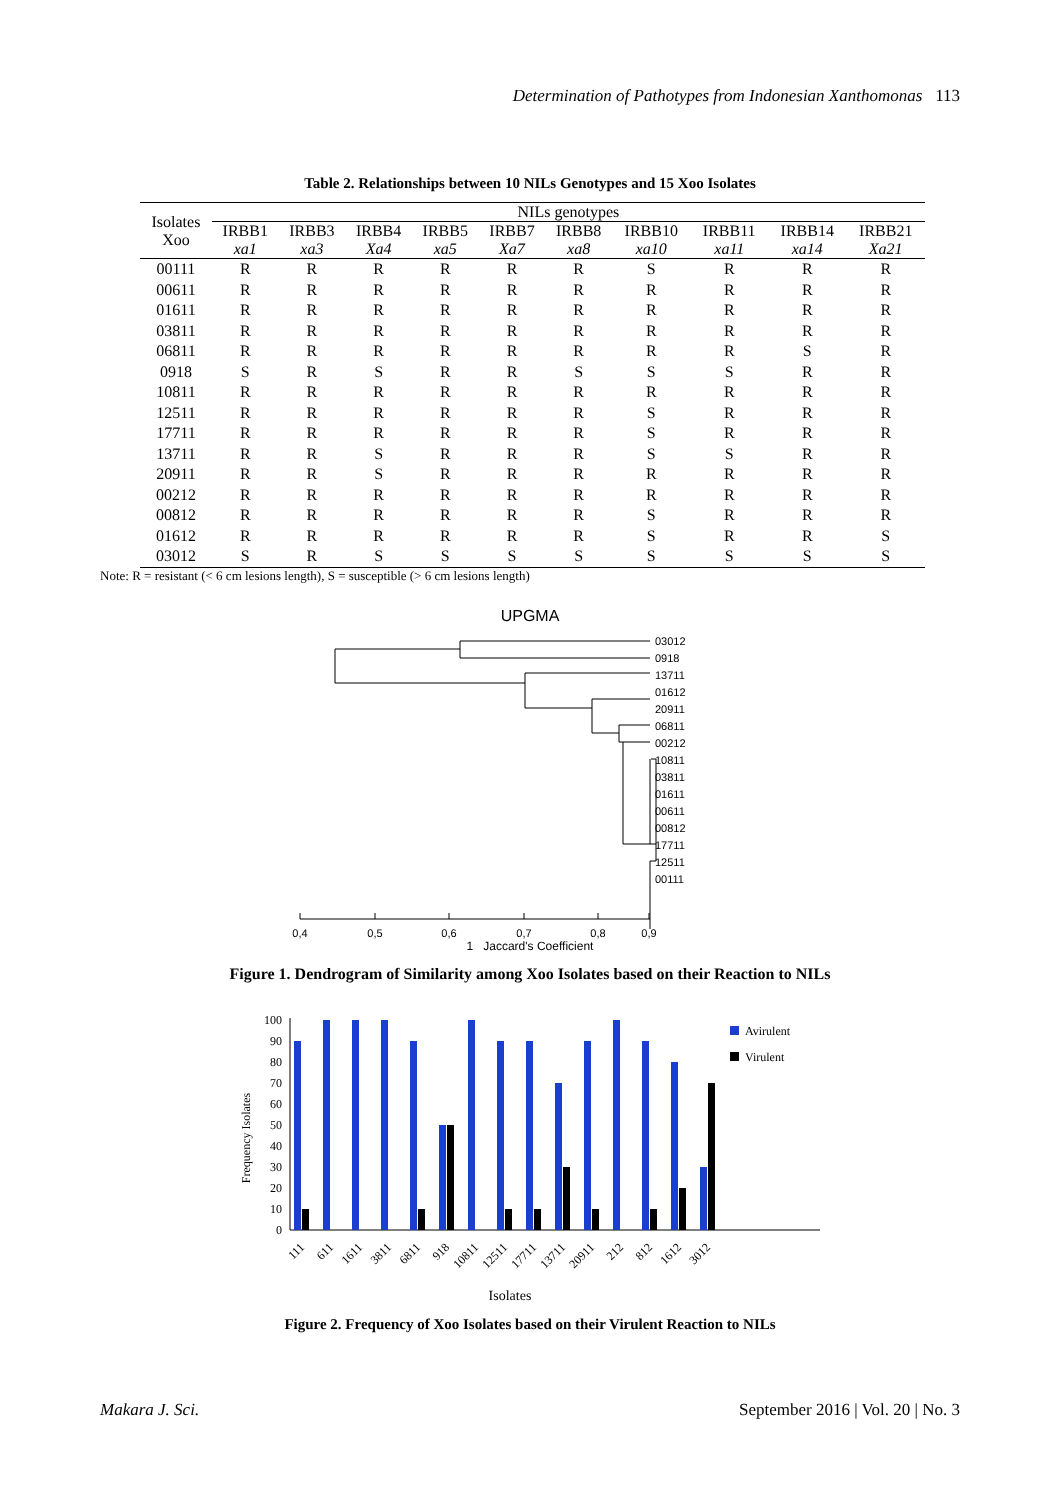Determination of Pathotypes from Indonesian Xanthomonas 113
Table 2. Relationships between 10 NILs Genotypes and 15 Xoo Isolates
| Isolates Xoo | NILs genotypes | | | | | | | | | |
| --- | --- | --- | --- | --- | --- | --- | --- | --- | --- | --- |
| | IRBB1 xa1 | IRBB3 xa3 | IRBB4 Xa4 | IRBB5 xa5 | IRBB7 Xa7 | IRBB8 xa8 | IRBB10 xa10 | IRBB11 xa11 | IRBB14 xa14 | IRBB21 Xa21 |
| 00111 | R | R | R | R | R | R | S | R | R | R |
| 00611 | R | R | R | R | R | R | R | R | R | R |
| 01611 | R | R | R | R | R | R | R | R | R | R |
| 03811 | R | R | R | R | R | R | R | R | R | R |
| 06811 | R | R | R | R | R | R | R | R | S | R |
| 0918 | S | R | S | R | R | S | S | S | R | R |
| 10811 | R | R | R | R | R | R | R | R | R | R |
| 12511 | R | R | R | R | R | R | S | R | R | R |
| 17711 | R | R | R | R | R | R | S | R | R | R |
| 13711 | R | R | S | R | R | R | S | S | R | R |
| 20911 | R | R | S | R | R | R | R | R | R | R |
| 00212 | R | R | R | R | R | R | R | R | R | R |
| 00812 | R | R | R | R | R | R | S | R | R | R |
| 01612 | R | R | R | R | R | R | S | R | R | S |
| 03012 | S | R | S | S | S | S | S | S | S | S |
Note: R = resistant (< 6 cm lesions length), S = susceptible (> 6 cm lesions length)
UPGMA
03012
0918
13711
01612
20911
06811
00212
10811
03811
01611
00611
00812
17711
12511
00111
0,4
0,5
0,6
0,7
0,8
0,9
1 Jaccard's Coefficient
Figure 1. Dendrogram of Similarity among Xoo Isolates based on their Reaction to NILs
Frequency Isolates
0
10
20
30
40
50
60
70
80
90
100
Avirulent
Virulent
111
611
1611
3811
6811
918
10811
12511
17711
13711
20911
212
812
1612
3012
Isolates
Figure 2. Frequency of Xoo Isolates based on their Virulent Reaction to NILs
Makara J. Sci. September 2016 | Vol. 20 | No. 3